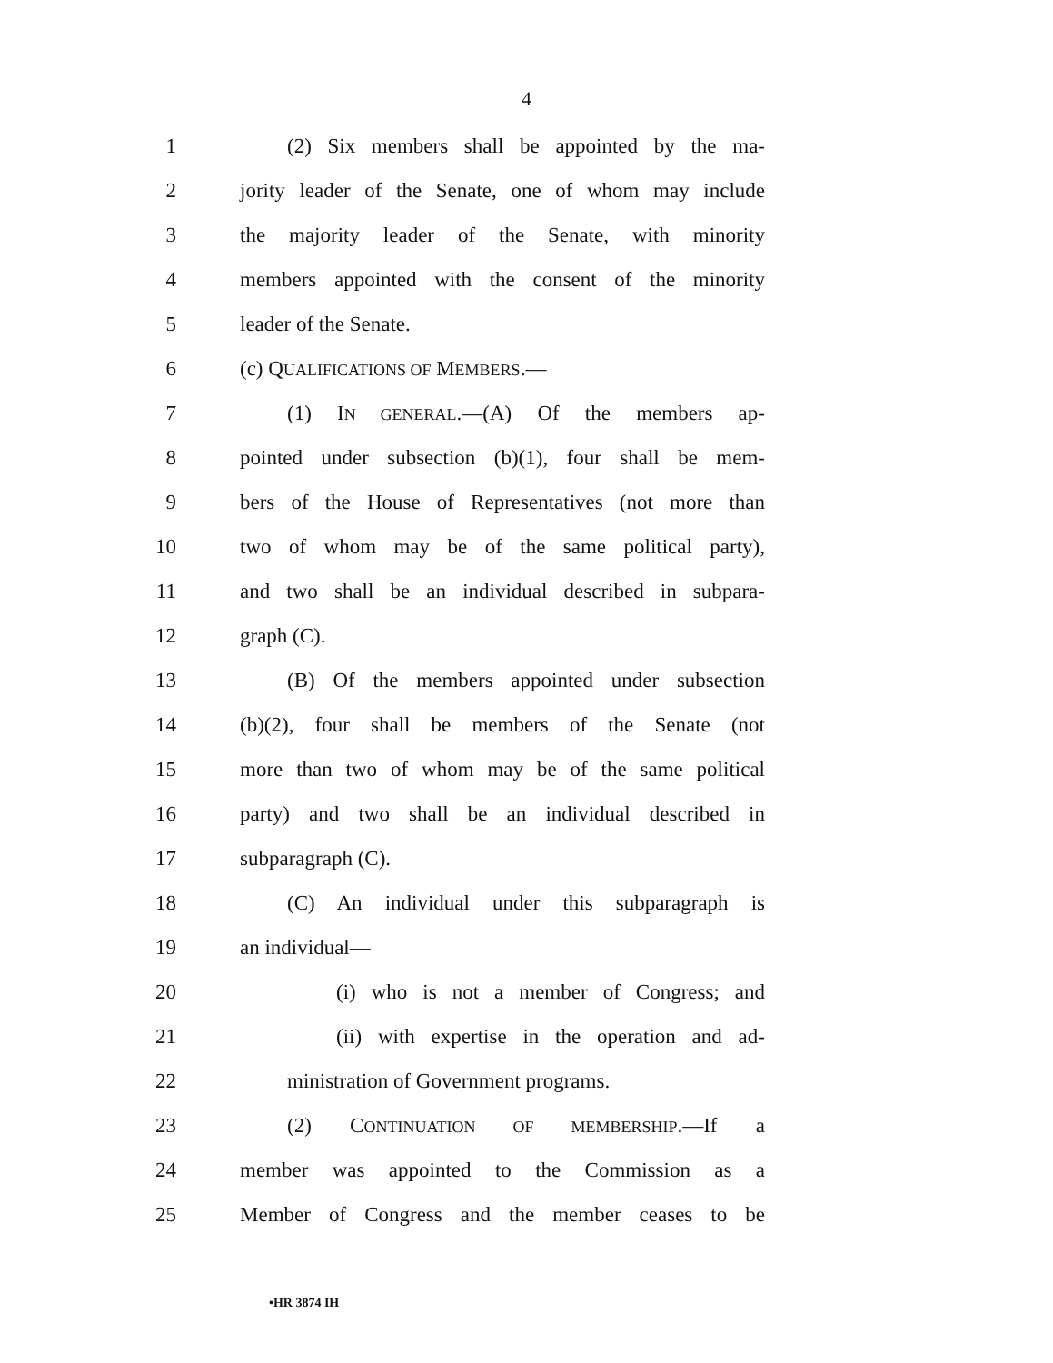4
1 (2) Six members shall be appointed by the ma-
2 jority leader of the Senate, one of whom may include
3 the majority leader of the Senate, with minority
4 members appointed with the consent of the minority
5 leader of the Senate.
6 (c) QUALIFICATIONS OF MEMBERS.—
7 (1) IN GENERAL.—(A) Of the members ap-
8 pointed under subsection (b)(1), four shall be mem-
9 bers of the House of Representatives (not more than
10 two of whom may be of the same political party),
11 and two shall be an individual described in subpara-
12 graph (C).
13 (B) Of the members appointed under subsection
14 (b)(2), four shall be members of the Senate (not
15 more than two of whom may be of the same political
16 party) and two shall be an individual described in
17 subparagraph (C).
18 (C) An individual under this subparagraph is
19 an individual—
20 (i) who is not a member of Congress; and
21 (ii) with expertise in the operation and ad-
22 ministration of Government programs.
23 (2) CONTINUATION OF MEMBERSHIP.—If a
24 member was appointed to the Commission as a
25 Member of Congress and the member ceases to be
•HR 3874 IH